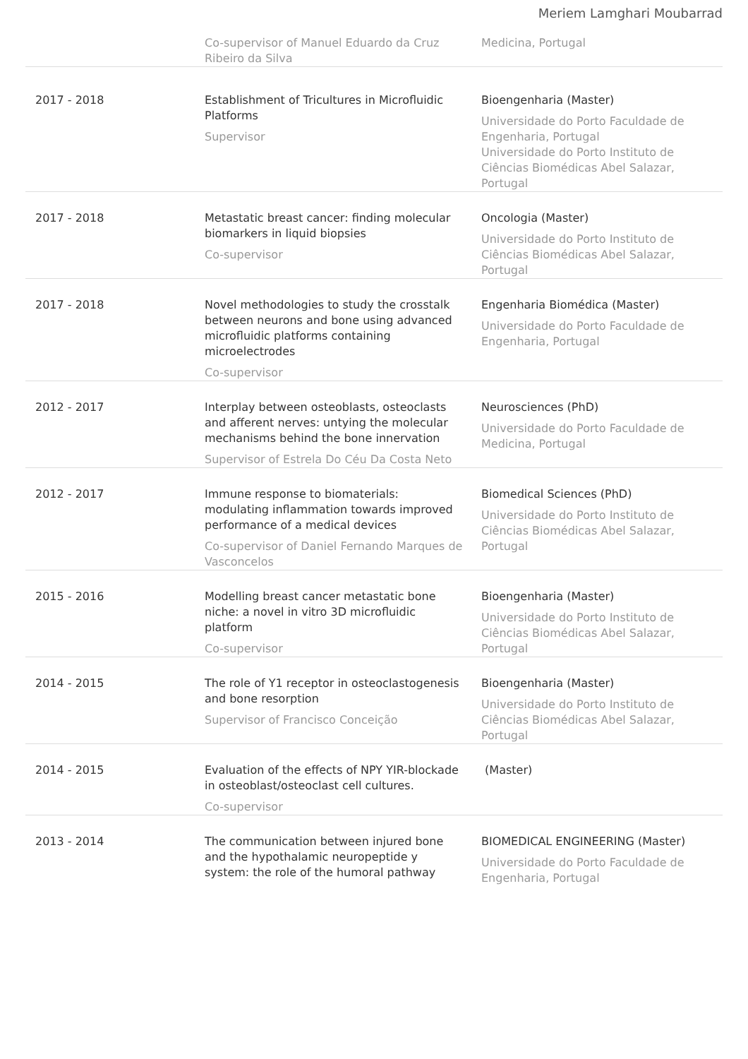Meriem Lamghari Moubarrad
| | Co-supervisor of Manuel Eduardo da Cruz Ribeiro da Silva | Medicina, Portugal |
| 2017 - 2018 | Establishment of Tricultures in Microfluidic Platforms Supervisor | Bioengenharia (Master) Universidade do Porto Faculdade de Engenharia, Portugal Universidade do Porto Instituto de Ciências Biomédicas Abel Salazar, Portugal |
| 2017 - 2018 | Metastatic breast cancer: finding molecular biomarkers in liquid biopsies Co-supervisor | Oncologia (Master) Universidade do Porto Instituto de Ciências Biomédicas Abel Salazar, Portugal |
| 2017 - 2018 | Novel methodologies to study the crosstalk between neurons and bone using advanced microfluidic platforms containing microelectrodes Co-supervisor | Engenharia Biomédica (Master) Universidade do Porto Faculdade de Engenharia, Portugal |
| 2012 - 2017 | Interplay between osteoblasts, osteoclasts and afferent nerves: untying the molecular mechanisms behind the bone innervation Supervisor of Estrela Do Céu Da Costa Neto | Neurosciences (PhD) Universidade do Porto Faculdade de Medicina, Portugal |
| 2012 - 2017 | Immune response to biomaterials: modulating inflammation towards improved performance of a medical devices Co-supervisor of Daniel Fernando Marques de Vasconcelos | Biomedical Sciences (PhD) Universidade do Porto Instituto de Ciências Biomédicas Abel Salazar, Portugal |
| 2015 - 2016 | Modelling breast cancer metastatic bone niche: a novel in vitro 3D microfluidic platform Co-supervisor | Bioengenharia (Master) Universidade do Porto Instituto de Ciências Biomédicas Abel Salazar, Portugal |
| 2014 - 2015 | The role of Y1 receptor in osteoclastogenesis and bone resorption Supervisor of Francisco Conceição | Bioengenharia (Master) Universidade do Porto Instituto de Ciências Biomédicas Abel Salazar, Portugal |
| 2014 - 2015 | Evaluation of the effects of NPY YIR-blockade in osteoblast/osteoclast cell cultures. Co-supervisor | (Master) |
| 2013 - 2014 | The communication between injured bone and the hypothalamic neuropeptide y system: the role of the humoral pathway | BIOMEDICAL ENGINEERING (Master) Universidade do Porto Faculdade de Engenharia, Portugal |